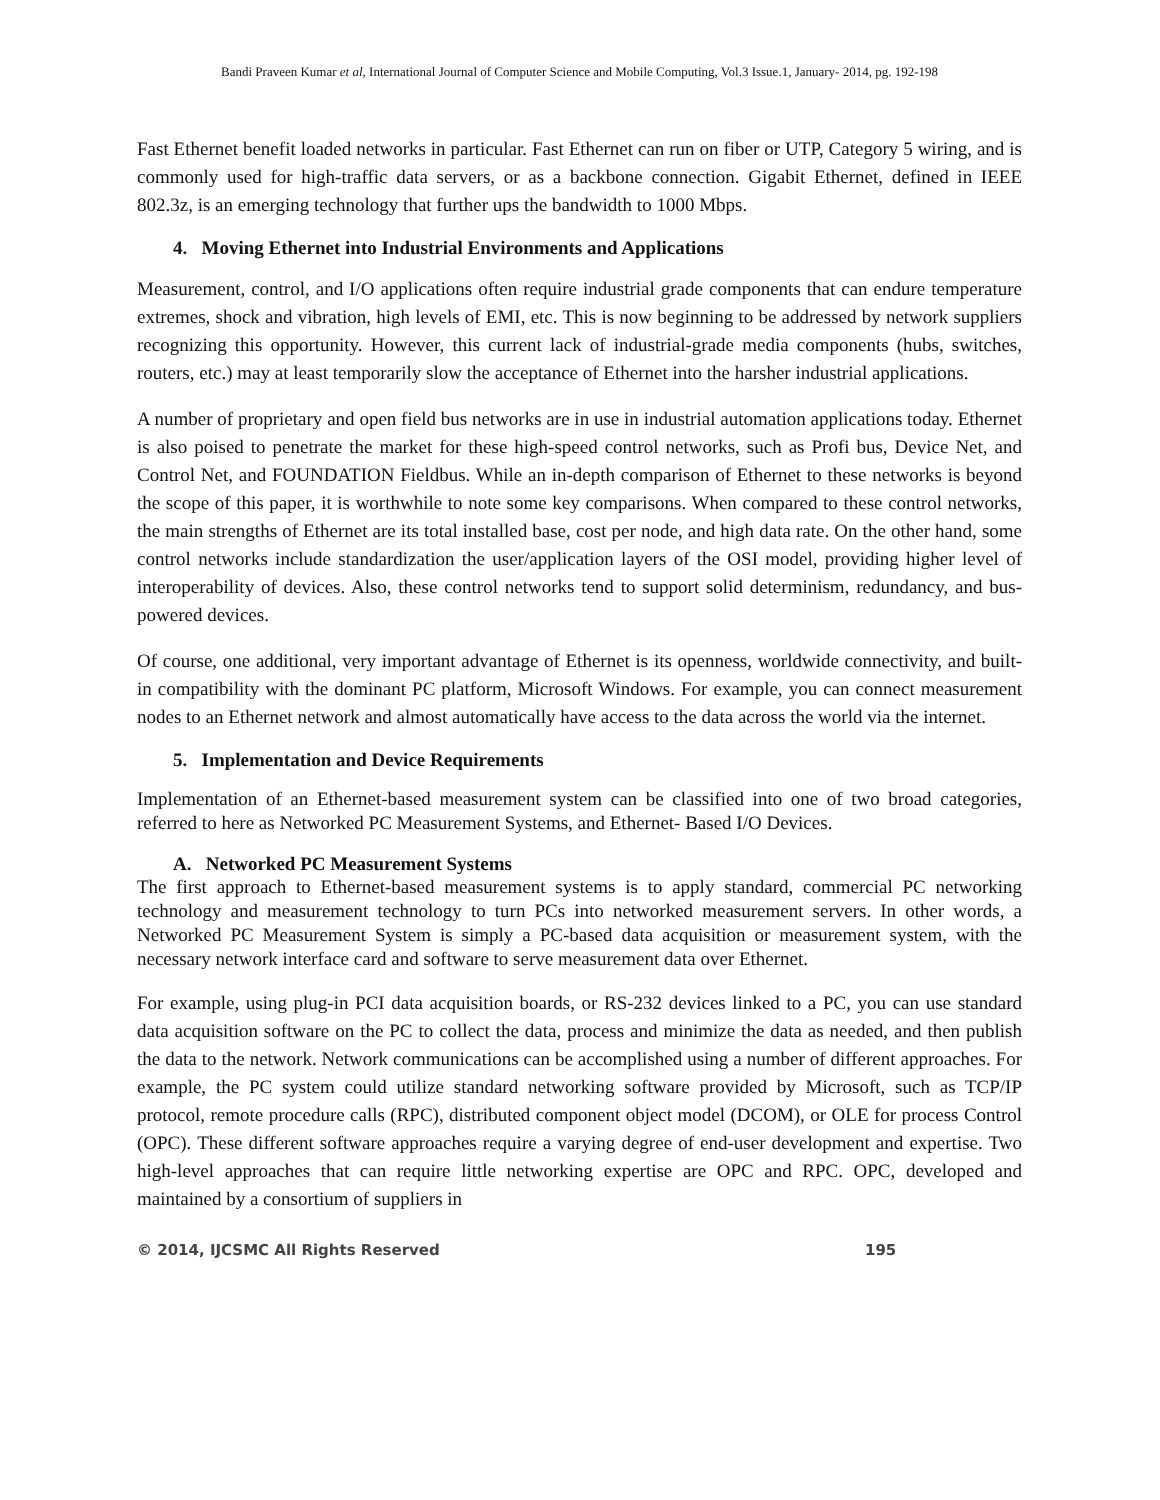Bandi Praveen Kumar et al, International Journal of Computer Science and Mobile Computing, Vol.3 Issue.1, January- 2014, pg. 192-198
Fast Ethernet benefit loaded networks in particular. Fast Ethernet can run on fiber or UTP, Category 5 wiring, and is commonly used for high-traffic data servers, or as a backbone connection. Gigabit Ethernet, defined in IEEE 802.3z, is an emerging technology that further ups the bandwidth to 1000 Mbps.
4. Moving Ethernet into Industrial Environments and Applications
Measurement, control, and I/O applications often require industrial grade components that can endure temperature extremes, shock and vibration, high levels of EMI, etc. This is now beginning to be addressed by network suppliers recognizing this opportunity. However, this current lack of industrial-grade media components (hubs, switches, routers, etc.) may at least temporarily slow the acceptance of Ethernet into the harsher industrial applications.
A number of proprietary and open field bus networks are in use in industrial automation applications today. Ethernet is also poised to penetrate the market for these high-speed control networks, such as Profi bus, Device Net, and Control Net, and FOUNDATION Fieldbus. While an in-depth comparison of Ethernet to these networks is beyond the scope of this paper, it is worthwhile to note some key comparisons. When compared to these control networks, the main strengths of Ethernet are its total installed base, cost per node, and high data rate. On the other hand, some control networks include standardization the user/application layers of the OSI model, providing higher level of interoperability of devices. Also, these control networks tend to support solid determinism, redundancy, and bus-powered devices.
Of course, one additional, very important advantage of Ethernet is its openness, worldwide connectivity, and built-in compatibility with the dominant PC platform, Microsoft Windows. For example, you can connect measurement nodes to an Ethernet network and almost automatically have access to the data across the world via the internet.
5. Implementation and Device Requirements
Implementation of an Ethernet-based measurement system can be classified into one of two broad categories, referred to here as Networked PC Measurement Systems, and Ethernet- Based I/O Devices.
A. Networked PC Measurement Systems
The first approach to Ethernet-based measurement systems is to apply standard, commercial PC networking technology and measurement technology to turn PCs into networked measurement servers. In other words, a Networked PC Measurement System is simply a PC-based data acquisition or measurement system, with the necessary network interface card and software to serve measurement data over Ethernet.
For example, using plug-in PCI data acquisition boards, or RS-232 devices linked to a PC, you can use standard data acquisition software on the PC to collect the data, process and minimize the data as needed, and then publish the data to the network. Network communications can be accomplished using a number of different approaches. For example, the PC system could utilize standard networking software provided by Microsoft, such as TCP/IP protocol, remote procedure calls (RPC), distributed component object model (DCOM), or OLE for process Control (OPC). These different software approaches require a varying degree of end-user development and expertise. Two high-level approaches that can require little networking expertise are OPC and RPC. OPC, developed and maintained by a consortium of suppliers in
© 2014, IJCSMC All Rights Reserved 195